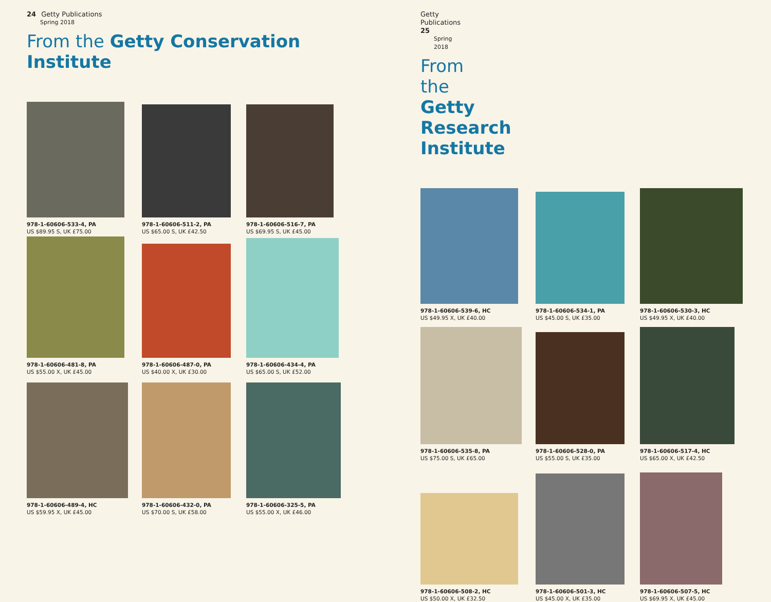24 Getty Publications
Spring 2018
From the Getty Conservation Institute
978-1-60606-533-4, PA
US $89.95 S, UK £75.00
978-1-60606-511-2, PA
US $65.00 S, UK £42.50
978-1-60606-516-7, PA
US $69.95 S, UK £45.00
978-1-60606-481-8, PA
US $55.00 X, UK £45.00
978-1-60606-487-0, PA
US $40.00 X, UK £30.00
978-1-60606-434-4, PA
US $65.00 S, UK £52.00
978-1-60606-489-4, HC
US $59.95 X, UK £45.00
978-1-60606-432-0, PA
US $70.00 S, UK £58.00
978-1-60606-325-5, PA
US $55.00 X, UK £46.00
Getty Publications 25
Spring 2018
From the Getty Research Institute
978-1-60606-539-6, HC
US $49.95 X, UK £40.00
978-1-60606-534-1, PA
US $45.00 S, UK £35.00
978-1-60606-530-3, HC
US $49.95 X, UK £40.00
978-1-60606-535-8, PA
US $75.00 S, UK £65.00
978-1-60606-528-0, PA
US $55.00 S, UK £35.00
978-1-60606-517-4, HC
US $65.00 X, UK £42.50
978-1-60606-508-2, HC
US $50.00 X, UK £32.50
978-1-60606-501-3, HC
US $45.00 X, UK £35.00
978-1-60606-507-5, HC
US $69.95 X, UK £45.00